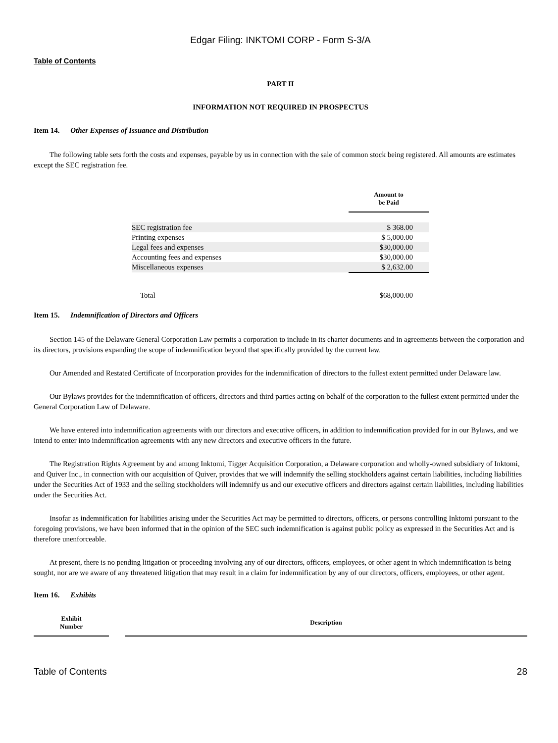Edgar Filing: INKTOMI CORP - Form S-3/A
Table of Contents
PART II
INFORMATION NOT REQUIRED IN PROSPECTUS
Item 14. Other Expenses of Issuance and Distribution
The following table sets forth the costs and expenses, payable by us in connection with the sale of common stock being registered. All amounts are estimates except the SEC registration fee.
| | Amount to be Paid |
| SEC registration fee | $ 368.00 |
| Printing expenses | $ 5,000.00 |
| Legal fees and expenses | $30,000.00 |
| Accounting fees and expenses | $30,000.00 |
| Miscellaneous expenses | $ 2,632.00 |
| Total | $68,000.00 |
Item 15. Indemnification of Directors and Officers
Section 145 of the Delaware General Corporation Law permits a corporation to include in its charter documents and in agreements between the corporation and its directors, provisions expanding the scope of indemnification beyond that specifically provided by the current law.
Our Amended and Restated Certificate of Incorporation provides for the indemnification of directors to the fullest extent permitted under Delaware law.
Our Bylaws provides for the indemnification of officers, directors and third parties acting on behalf of the corporation to the fullest extent permitted under the General Corporation Law of Delaware.
We have entered into indemnification agreements with our directors and executive officers, in addition to indemnification provided for in our Bylaws, and we intend to enter into indemnification agreements with any new directors and executive officers in the future.
The Registration Rights Agreement by and among Inktomi, Tigger Acquisition Corporation, a Delaware corporation and wholly-owned subsidiary of Inktomi, and Quiver Inc., in connection with our acquisition of Quiver, provides that we will indemnify the selling stockholders against certain liabilities, including liabilities under the Securities Act of 1933 and the selling stockholders will indemnify us and our executive officers and directors against certain liabilities, including liabilities under the Securities Act.
Insofar as indemnification for liabilities arising under the Securities Act may be permitted to directors, officers, or persons controlling Inktomi pursuant to the foregoing provisions, we have been informed that in the opinion of the SEC such indemnification is against public policy as expressed in the Securities Act and is therefore unenforceable.
At present, there is no pending litigation or proceeding involving any of our directors, officers, employees, or other agent in which indemnification is being sought, nor are we aware of any threatened litigation that may result in a claim for indemnification by any of our directors, officers, employees, or other agent.
Item 16. Exhibits
| Exhibit Number | | Description |
| --- | --- | --- |
Table of Contents 28